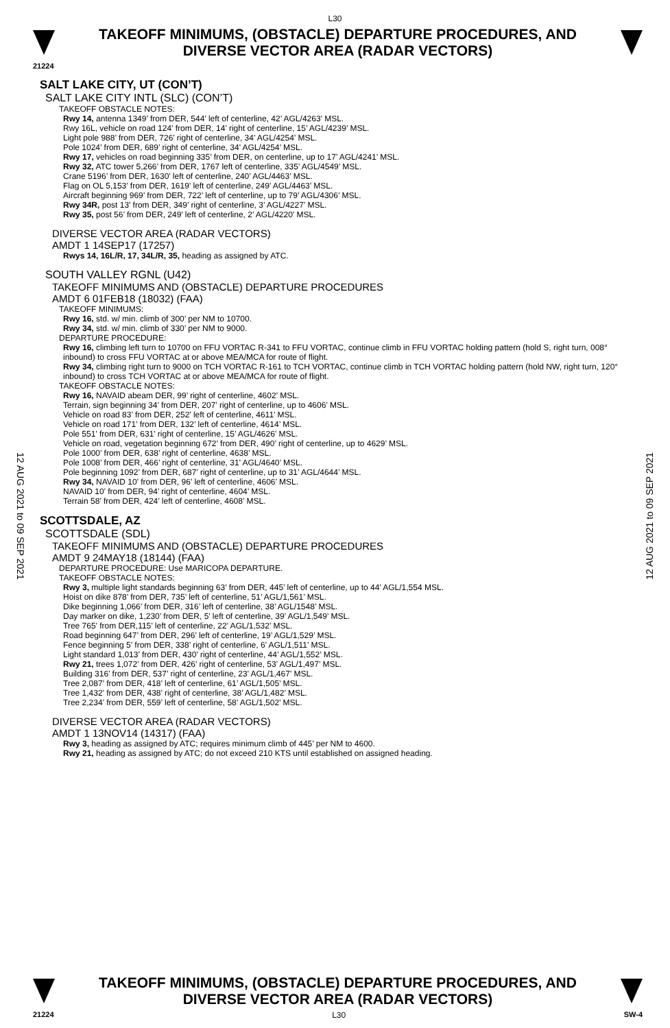L30
TAKEOFF MINIMUMS, (OBSTACLE) DEPARTURE PROCEDURES, AND
DIVERSE VECTOR AREA (RADAR VECTORS)
21224
12 AUG 2021 to 09 SEP 2021
12 AUG 2021 to 09 SEP 2021
SALT LAKE CITY, UT (CON’T)
SALT LAKE CITY INTL (SLC) (CON’T)
TAKEOFF OBSTACLE NOTES:
Rwy 14, antenna 1349’ from DER, 544’ left of centerline, 42’ AGL/4263’ MSL.
Rwy 16L, vehicle on road 124’ from DER, 14’ right of centerline, 15’ AGL/4239’ MSL.
Light pole 988’ from DER, 726’ right of centerline, 34’ AGL/4254’ MSL.
Pole 1024’ from DER, 689’ right of centerline, 34’ AGL/4254’ MSL.
Rwy 17, vehicles on road beginning 335’ from DER, on centerline, up to 17’ AGL/4241’ MSL.
Rwy 32, ATC tower 5,266’ from DER, 1767 left of centerline, 335’ AGL/4549’ MSL.
Crane 5196’ from DER, 1630’ left of centerline, 240’ AGL/4463’ MSL.
Flag on OL 5,153’ from DER, 1619’ left of centerline, 249’ AGL/4463’ MSL.
Aircraft beginning 969’ from DER, 722’ left of centerline, up to 79’ AGL/4306’ MSL.
Rwy 34R, post 13’ from DER, 349’ right of centerline, 3’ AGL/4227’ MSL.
Rwy 35, post 56’ from DER, 249’ left of centerline, 2’ AGL/4220’ MSL.
DIVERSE VECTOR AREA (RADAR VECTORS)
AMDT 1 14SEP17 (17257)
Rwys 14, 16L/R, 17, 34L/R, 35, heading as assigned by ATC.
SOUTH VALLEY RGNL (U42)
TAKEOFF MINIMUMS AND (OBSTACLE) DEPARTURE PROCEDURES
AMDT 6 01FEB18 (18032) (FAA)
TAKEOFF MINIMUMS:
Rwy 16, std. w/ min. climb of 300’ per NM to 10700.
Rwy 34, std. w/ min. climb of 330’ per NM to 9000.
DEPARTURE PROCEDURE:
Rwy 16, climbing left turn to 10700 on FFU VORTAC R-341 to FFU VORTAC, continue climb in FFU VORTAC holding pattern (hold S, right turn, 008° inbound) to cross FFU VORTAC at or above MEA/MCA for route of flight.
Rwy 34, climbing right turn to 9000 on TCH VORTAC R-161 to TCH VORTAC, continue climb in TCH VORTAC holding pattern (hold NW, right turn, 120° inbound) to cross TCH VORTAC at or above MEA/MCA for route of flight.
TAKEOFF OBSTACLE NOTES:
Rwy 16, NAVAID abeam DER, 99’ right of centerline, 4602’ MSL.
Terrain, sign beginning 34’ from DER, 207’ right of centerline, up to 4606’ MSL.
Vehicle on road 83’ from DER, 252’ left of centerline, 4611’ MSL.
Vehicle on road 171’ from DER, 132’ left of centerline, 4614’ MSL.
Pole 551’ from DER, 631’ right of centerline, 15’ AGL/4626’ MSL.
Vehicle on road, vegetation beginning 672’ from DER, 490’ right of centerline, up to 4629’ MSL.
Pole 1000’ from DER, 638’ right of centerline, 4638’ MSL.
Pole 1008’ from DER, 466’ right of centerline, 31’ AGL/4640’ MSL.
Pole beginning 1092’ from DER, 687’ right of centerline, up to 31’ AGL/4644’ MSL.
Rwy 34, NAVAID 10’ from DER, 96’ left of centerline, 4606’ MSL.
NAVAID 10’ from DER, 94’ right of centerline, 4604’ MSL.
Terrain 58’ from DER, 424’ left of centerline, 4608’ MSL.
SCOTTSDALE, AZ
SCOTTSDALE (SDL)
TAKEOFF MINIMUMS AND (OBSTACLE) DEPARTURE PROCEDURES
AMDT 9 24MAY18 (18144) (FAA)
DEPARTURE PROCEDURE: Use MARICOPA DEPARTURE.
TAKEOFF OBSTACLE NOTES:
Rwy 3, multiple light standards beginning 63’ from DER, 445’ left of centerline, up to 44’ AGL/1,554 MSL.
Hoist on dike 878’ from DER, 735’ left of centerline, 51’ AGL/1,561’ MSL.
Dike beginning 1,066’ from DER, 316’ left of centerline, 38’ AGL/1548’ MSL.
Day marker on dike, 1,230’ from DER, 5’ left of centerline, 39’ AGL/1,549’ MSL.
Tree 765’ from DER,115’ left of centerline, 22’ AGL/1,532’ MSL.
Road beginning 647’ from DER, 296’ left of centerline, 19’ AGL/1,529’ MSL.
Fence beginning 5’ from DER, 338’ right of centerline, 6’ AGL/1,511’ MSL.
Light standard 1,013’ from DER, 430’ right of centerline, 44’ AGL/1,552’ MSL.
Rwy 21, trees 1,072’ from DER, 426’ right of centerline, 53’ AGL/1,497’ MSL.
Building 316’ from DER, 537’ right of centerline, 23’ AGL/1,467’ MSL.
Tree 2,087’ from DER, 418’ left of centerline, 61’ AGL/1,505’ MSL.
Tree 1,432’ from DER, 438’ right of centerline, 38’ AGL/1,482’ MSL.
Tree 2,234’ from DER, 559’ left of centerline, 58’ AGL/1,502’ MSL.
DIVERSE VECTOR AREA (RADAR VECTORS)
AMDT 1 13NOV14 (14317) (FAA)
Rwy 3, heading as assigned by ATC; requires minimum climb of 445’ per NM to 4600.
Rwy 21, heading as assigned by ATC; do not exceed 210 KTS until established on assigned heading.
TAKEOFF MINIMUMS, (OBSTACLE) DEPARTURE PROCEDURES, AND
DIVERSE VECTOR AREA (RADAR VECTORS)
21224 L30 SW-4